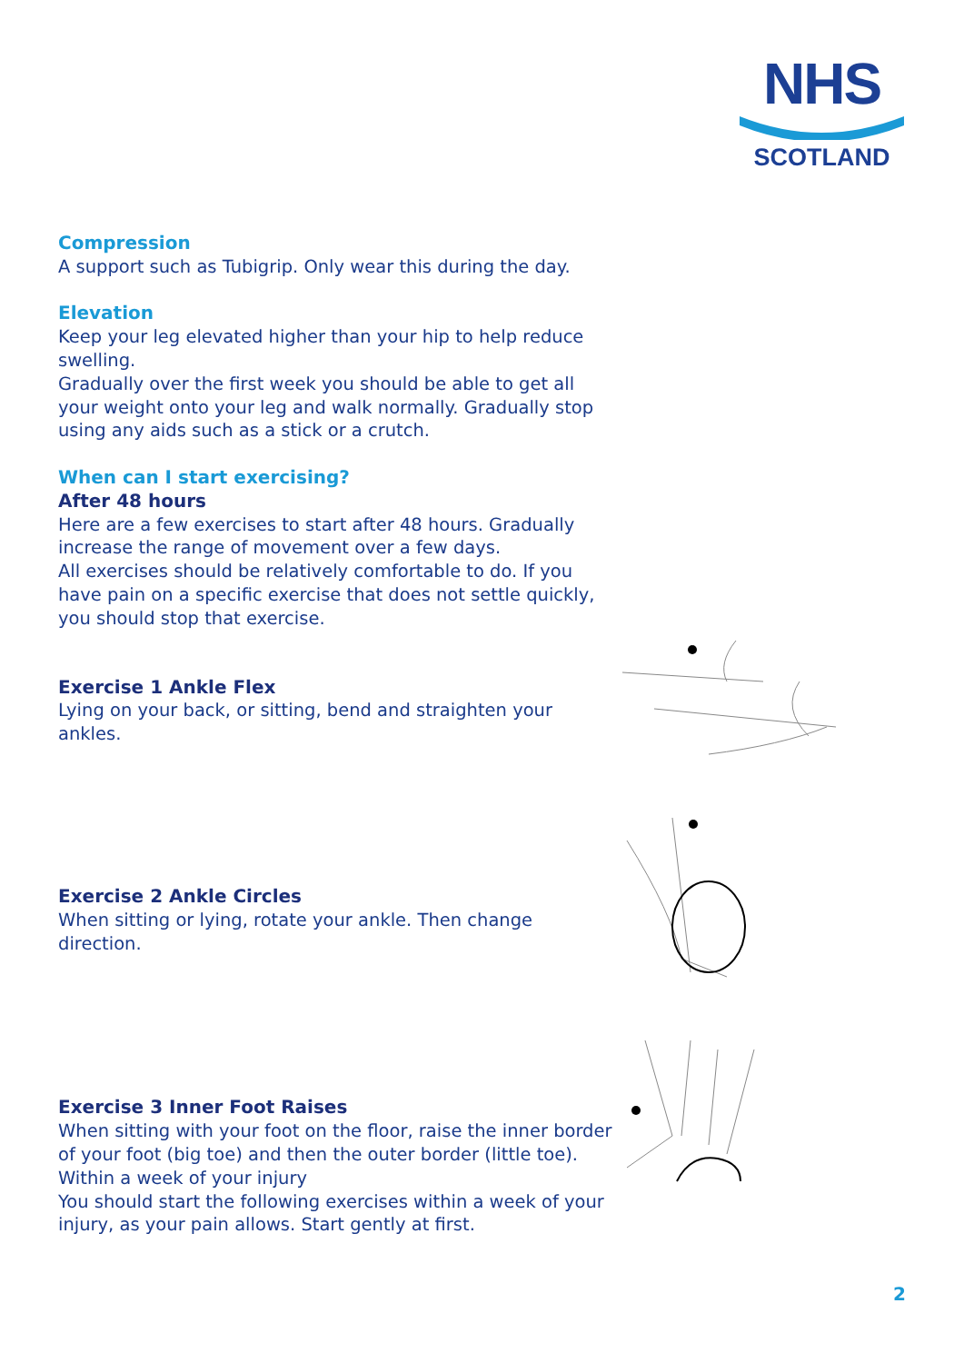NHS
SCOTLAND
Compression
A support such as Tubigrip. Only wear this during the day.
Elevation
Keep your leg elevated higher than your hip to help reduce swelling.
Gradually over the first week you should be able to get all your weight onto your leg and walk normally. Gradually stop using any aids such as a stick or a crutch.
When can I start exercising?
After 48 hours
Here are a few exercises to start after 48 hours. Gradually increase the range of movement over a few days.
All exercises should be relatively comfortable to do. If you have pain on a specific exercise that does not settle quickly, you should stop that exercise.
Exercise 1 Ankle Flex
Lying on your back, or sitting, bend and straighten your ankles.
Exercise 2 Ankle Circles
When sitting or lying, rotate your ankle. Then change direction.
Exercise 3 Inner Foot Raises
When sitting with your foot on the floor, raise the inner border of your foot (big toe) and then the outer border (little toe).
Within a week of your injury
You should start the following exercises within a week of your injury, as your pain allows. Start gently at first.
2